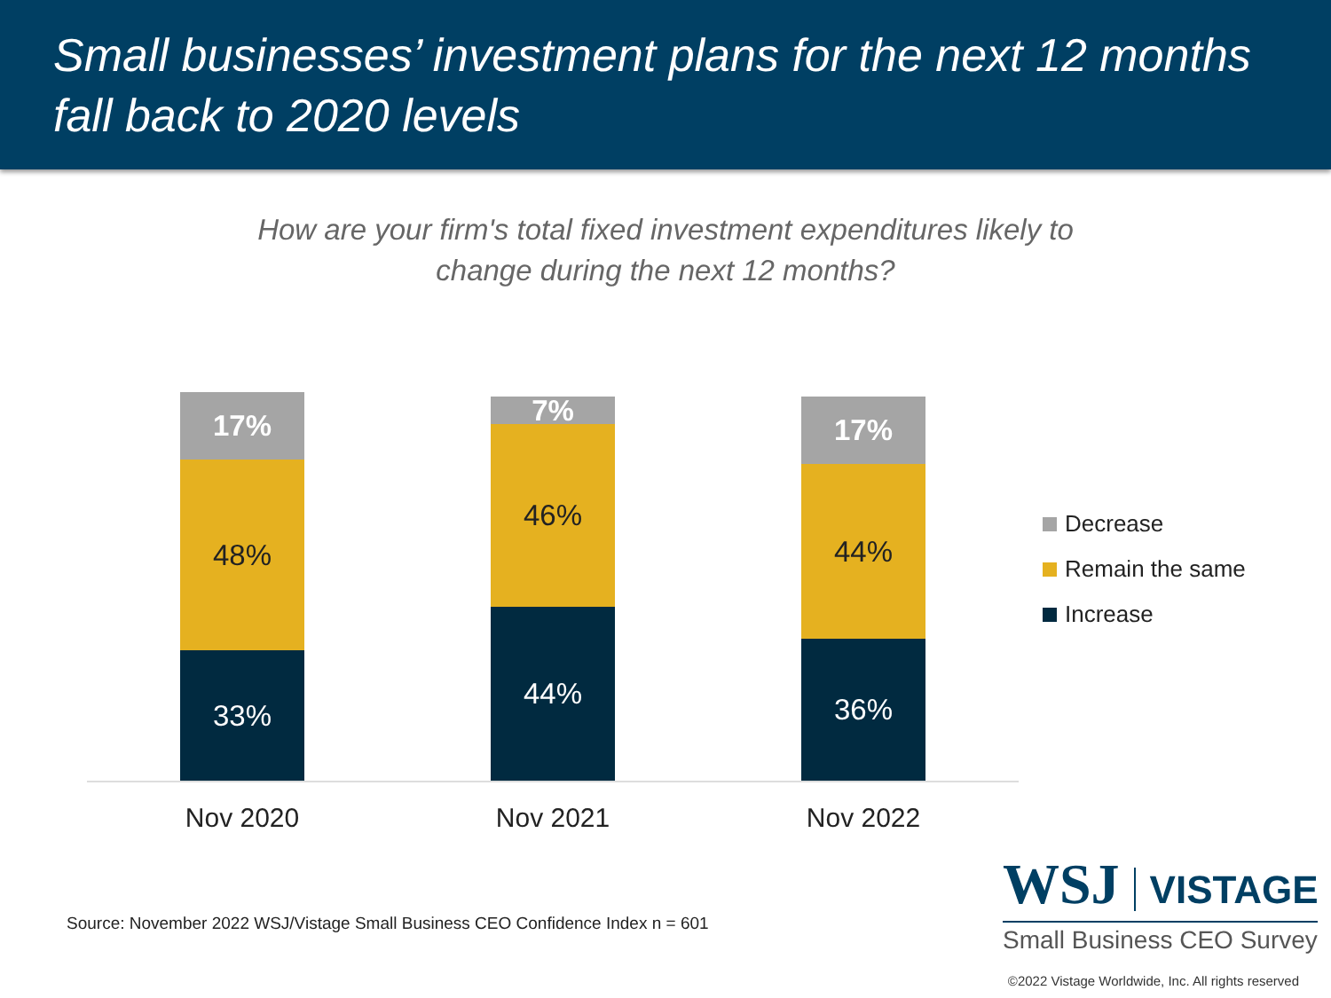Small businesses’ investment plans for the next 12 months fall back to 2020 levels
How are your firm's total fixed investment expenditures likely to
change during the next 12 months?
17%
48%
33%
7%
46%
44%
17%
44%
36%
Nov 2020 Nov 2021 Nov 2022
Decrease
Remain the same
Increase
Source: November 2022 WSJ/Vistage Small Business CEO Confidence Index n = 601
WSJ VISTAGE
Small Business CEO Survey
©2022 Vistage Worldwide, Inc. All rights reserved